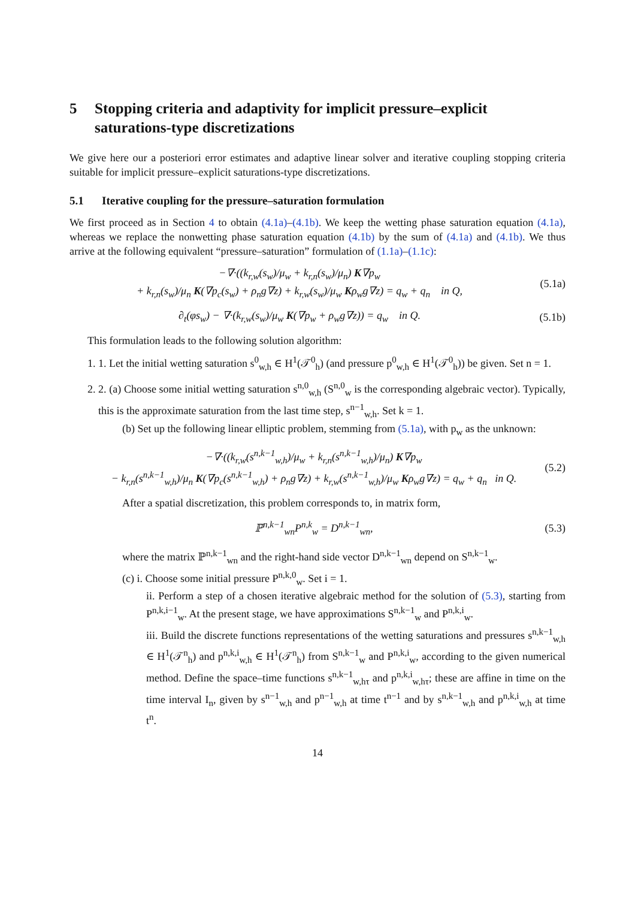5 Stopping criteria and adaptivity for implicit pressure–explicit saturations-type discretizations
We give here our a posteriori error estimates and adaptive linear solver and iterative coupling stopping criteria suitable for implicit pressure–explicit saturations-type discretizations.
5.1 Iterative coupling for the pressure–saturation formulation
We first proceed as in Section 4 to obtain (4.1a)–(4.1b). We keep the wetting phase saturation equation (4.1a), whereas we replace the nonwetting phase saturation equation (4.1b) by the sum of (4.1a) and (4.1b). We thus arrive at the following equivalent “pressure–saturation” formulation of (1.1a)–(1.1c):
−∇·((k<sub>r,w</sub>(s<sub>w</sub>)/μ<sub>w</sub> + k<sub>r,n</sub>(s<sub>w</sub>)/μ<sub>n</sub>) K∇p<sub>w</sub>
+ k<sub>r,n</sub>(s<sub>w</sub>)/μ<sub>n</sub> K(∇p<sub>c</sub>(s<sub>w</sub>) + ρ<sub>n</sub>g∇z) + k<sub>r,w</sub>(s<sub>w</sub>)/μ<sub>w</sub> Kρ<sub>w</sub>g∇z) = q<sub>w</sub> + q<sub>n</sub> in Q,
(5.1a)
∂<sub>t</sub>(φs<sub>w</sub>) − ∇·(k<sub>r,w</sub>(s<sub>w</sub>)/μ<sub>w</sub> K(∇p<sub>w</sub> + ρ<sub>w</sub>g∇z)) = q<sub>w</sub> in Q.
(5.1b)
This formulation leads to the following solution algorithm:
1. 1. Let the initial wetting saturation s<sup>0</sup><sub>w,h</sub> ∈ H<sup>1</sup>(𝒯<sup>0</sup><sub>h</sub>) (and pressure p<sup>0</sup><sub>w,h</sub> ∈ H<sup>1</sup>(𝒯<sup>0</sup><sub>h</sub>)) be given. Set n = 1.
2. 2. (a) Choose some initial wetting saturation s<sup>n,0</sup><sub>w,h</sub> (S<sup>n,0</sup><sub>w</sub> is the corresponding algebraic vector). Typically, this is the approximate saturation from the last time step, s<sup>n−1</sup><sub>w,h</sub>. Set k = 1.
(b) Set up the following linear elliptic problem, stemming from (5.1a), with p<sub>w</sub> as the unknown:
−∇·((k<sub>r,w</sub>(s<sup>n,k−1</sup><sub>w,h</sub>)/μ<sub>w</sub> + k<sub>r,n</sub>(s<sup>n,k−1</sup><sub>w,h</sub>)/μ<sub>n</sub>) K∇p<sub>w</sub>
− k<sub>r,n</sub>(s<sup>n,k−1</sup><sub>w,h</sub>)/μ<sub>n</sub> K(∇p<sub>c</sub>(s<sup>n,k−1</sup><sub>w,h</sub>) + ρ<sub>n</sub>g∇z) + k<sub>r,w</sub>(s<sup>n,k−1</sup><sub>w,h</sub>)/μ<sub>w</sub> Kρ<sub>w</sub>g∇z) = q<sub>w</sub> + q<sub>n</sub> in Q.
(5.2)
After a spatial discretization, this problem corresponds to, in matrix form,
ℙ<sup>n,k−1</sup><sub>wn</sub>P<sup>n,k</sup><sub>w</sub> = D<sup>n,k−1</sup><sub>wn</sub>, (5.3)
where the matrix ℙ<sup>n,k−1</sup><sub>wn</sub> and the right-hand side vector D<sup>n,k−1</sup><sub>wn</sub> depend on S<sup>n,k−1</sup><sub>w</sub>.
(c) i. Choose some initial pressure P<sup>n,k,0</sup><sub>w</sub>. Set i = 1.
ii. Perform a step of a chosen iterative algebraic method for the solution of (5.3), starting from P<sup>n,k,i−1</sup><sub>w</sub>. At the present stage, we have approximations S<sup>n,k−1</sup><sub>w</sub> and P<sup>n,k,i</sup><sub>w</sub>.
iii. Build the discrete functions representations of the wetting saturations and pressures s<sup>n,k−1</sup><sub>w,h</sub> ∈ H<sup>1</sup>(𝒯<sup>n</sup><sub>h</sub>) and p<sup>n,k,i</sup><sub>w,h</sub> ∈ H<sup>1</sup>(𝒯<sup>n</sup><sub>h</sub>) from S<sup>n,k−1</sup><sub>w</sub> and P<sup>n,k,i</sup><sub>w</sub>, according to the given numerical method. Define the space–time functions s<sup>n,k−1</sup><sub>w,hτ</sub> and p<sup>n,k,i</sup><sub>w,hτ</sub>; these are affine in time on the time interval I<sub>n</sub>, given by s<sup>n−1</sup><sub>w,h</sub> and p<sup>n−1</sup><sub>w,h</sub> at time t<sup>n−1</sup> and by s<sup>n,k−1</sup><sub>w,h</sub> and p<sup>n,k,i</sup><sub>w,h</sub> at time t<sup>n</sup>.
14